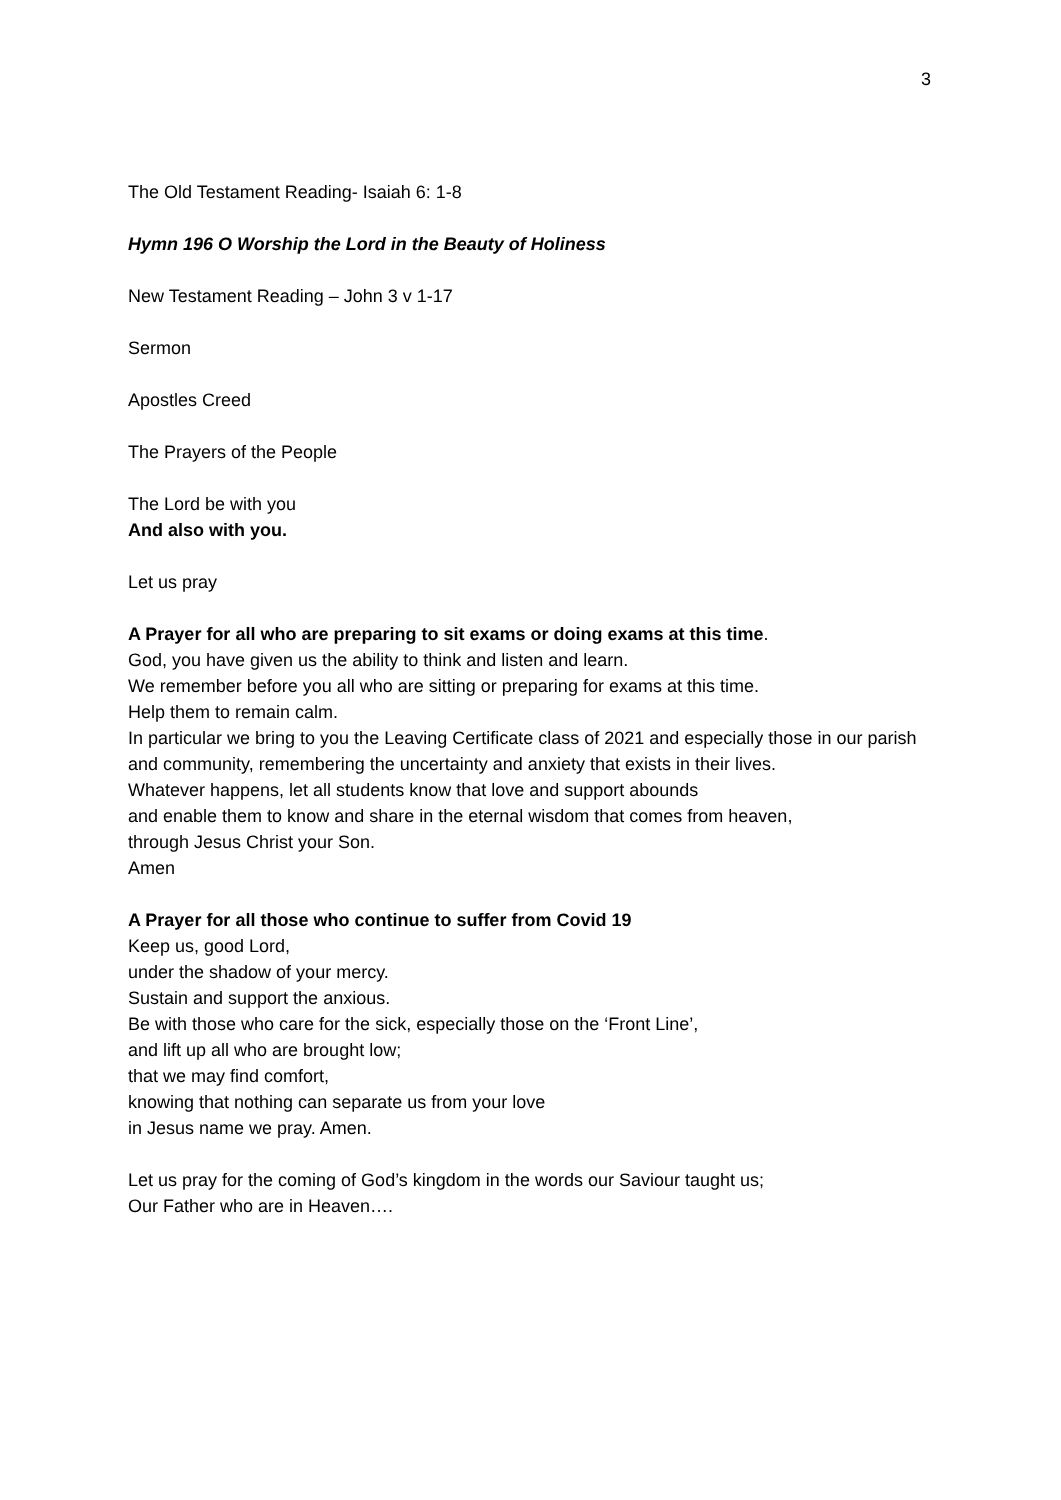3
The Old Testament Reading- Isaiah 6: 1-8
Hymn 196 O Worship the Lord in the Beauty of Holiness
New Testament Reading – John 3 v 1-17
Sermon
Apostles Creed
The Prayers of the People
The Lord be with you
And also with you.
Let us pray
A Prayer for all who are preparing to sit exams or doing exams at this time.
God, you have given us the ability to think and listen and learn.
We remember before you all who are sitting or preparing for exams at this time.
Help them to remain calm.
In particular we bring to you the Leaving Certificate class of 2021 and especially those in our parish and community, remembering the uncertainty and anxiety that exists in their lives.
Whatever happens, let all students know that love and support abounds
and enable them to know and share in the eternal wisdom that comes from heaven,
through Jesus Christ your Son.
Amen
A Prayer for all those who continue to suffer from Covid 19
Keep us, good Lord,
under the shadow of your mercy.
Sustain and support the anxious.
Be with those who care for the sick, especially those on the ‘Front Line’,
and lift up all who are brought low;
that we may find comfort,
knowing that nothing can separate us from your love
in Jesus name we pray. Amen.
Let us pray for the coming of God’s kingdom in the words our Saviour taught us;
Our Father who are in Heaven….